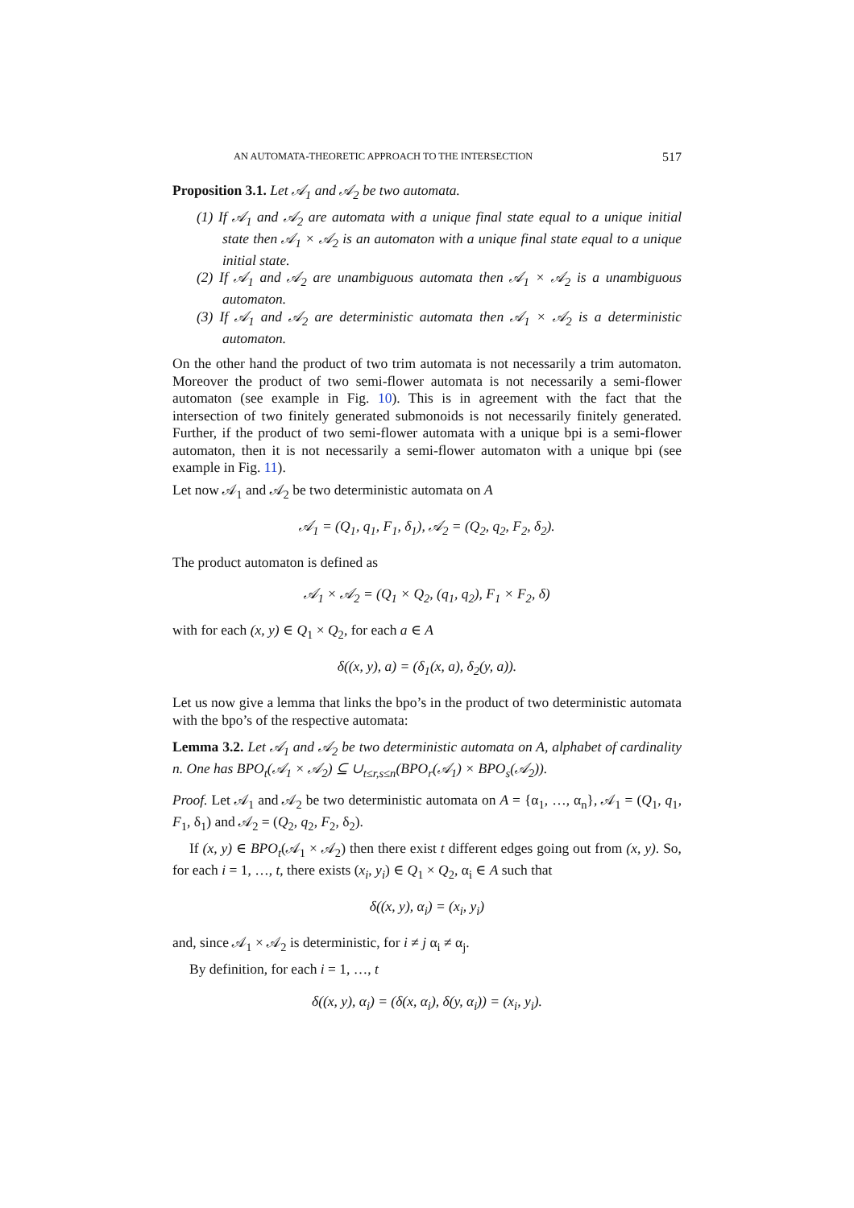AN AUTOMATA-THEORETIC APPROACH TO THE INTERSECTION 517
Proposition 3.1. Let 𝒜<sub>1</sub> and 𝒜<sub>2</sub> be two automata.
(1) If 𝒜<sub>1</sub> and 𝒜<sub>2</sub> are automata with a unique final state equal to a unique initial state then 𝒜<sub>1</sub> × 𝒜<sub>2</sub> is an automaton with a unique final state equal to a unique initial state.
(2) If 𝒜<sub>1</sub> and 𝒜<sub>2</sub> are unambiguous automata then 𝒜<sub>1</sub> × 𝒜<sub>2</sub> is a unambiguous automaton.
(3) If 𝒜<sub>1</sub> and 𝒜<sub>2</sub> are deterministic automata then 𝒜<sub>1</sub> × 𝒜<sub>2</sub> is a deterministic automaton.
On the other hand the product of two trim automata is not necessarily a trim automaton. Moreover the product of two semi-flower automata is not necessarily a semi-flower automaton (see example in Fig. 10). This is in agreement with the fact that the intersection of two finitely generated submonoids is not necessarily finitely generated. Further, if the product of two semi-flower automata with a unique bpi is a semi-flower automaton, then it is not necessarily a semi-flower automaton with a unique bpi (see example in Fig. 11).
Let now 𝒜<sub>1</sub> and 𝒜<sub>2</sub> be two deterministic automata on A
𝒜<sub>1</sub> = (Q<sub>1</sub>, q<sub>1</sub>, F<sub>1</sub>, δ<sub>1</sub>), 𝒜<sub>2</sub> = (Q<sub>2</sub>, q<sub>2</sub>, F<sub>2</sub>, δ<sub>2</sub>).
The product automaton is defined as
𝒜<sub>1</sub> × 𝒜<sub>2</sub> = (Q<sub>1</sub> × Q<sub>2</sub>, (q<sub>1</sub>, q<sub>2</sub>), F<sub>1</sub> × F<sub>2</sub>, δ)
with for each (x, y) ∈ Q<sub>1</sub> × Q<sub>2</sub>, for each a ∈ A
δ((x, y), a) = (δ<sub>1</sub>(x, a), δ<sub>2</sub>(y, a)).
Let us now give a lemma that links the bpo’s in the product of two deterministic automata with the bpo’s of the respective automata:
Lemma 3.2. Let 𝒜<sub>1</sub> and 𝒜<sub>2</sub> be two deterministic automata on A, alphabet of cardinality n. One has BPO<sub>t</sub>(𝒜<sub>1</sub> × 𝒜<sub>2</sub>) ⊆ ∪<sub>t≤r,s≤n</sub>(BPO<sub>r</sub>(𝒜<sub>1</sub>) × BPO<sub>s</sub>(𝒜<sub>2</sub>)).
Proof. Let 𝒜<sub>1</sub> and 𝒜<sub>2</sub> be two deterministic automata on A = {α<sub>1</sub>, …, α<sub>n</sub>}, 𝒜<sub>1</sub> = (Q<sub>1</sub>, q<sub>1</sub>, F<sub>1</sub>, δ<sub>1</sub>) and 𝒜<sub>2</sub> = (Q<sub>2</sub>, q<sub>2</sub>, F<sub>2</sub>, δ<sub>2</sub>).
If (x, y) ∈ BPO<sub>t</sub>(𝒜<sub>1</sub> × 𝒜<sub>2</sub>) then there exist t different edges going out from (x, y). So, for each i = 1, …, t, there exists (x<sub>i</sub>, y<sub>i</sub>) ∈ Q<sub>1</sub> × Q<sub>2</sub>, α<sub>i</sub> ∈ A such that
δ((x, y), α<sub>i</sub>) = (x<sub>i</sub>, y<sub>i</sub>)
and, since 𝒜<sub>1</sub> × 𝒜<sub>2</sub> is deterministic, for i ≠ j α<sub>i</sub> ≠ α<sub>j</sub>.
By definition, for each i = 1, …, t
δ((x, y), α<sub>i</sub>) = (δ(x, α<sub>i</sub>), δ(y, α<sub>i</sub>)) = (x<sub>i</sub>, y<sub>i</sub>).